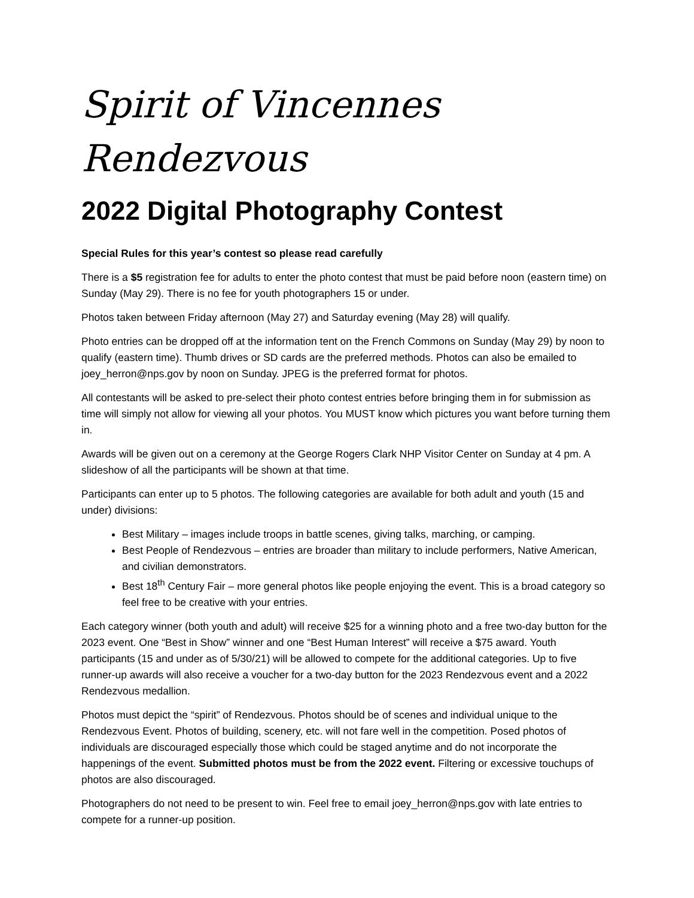Spirit of Vincennes Rendezvous
2022 Digital Photography Contest
Special Rules for this year’s contest so please read carefully
There is a $5 registration fee for adults to enter the photo contest that must be paid before noon (eastern time) on Sunday (May 29). There is no fee for youth photographers 15 or under.
Photos taken between Friday afternoon (May 27) and Saturday evening (May 28) will qualify.
Photo entries can be dropped off at the information tent on the French Commons on Sunday (May 29) by noon to qualify (eastern time). Thumb drives or SD cards are the preferred methods. Photos can also be emailed to joey_herron@nps.gov by noon on Sunday. JPEG is the preferred format for photos.
All contestants will be asked to pre-select their photo contest entries before bringing them in for submission as time will simply not allow for viewing all your photos. You MUST know which pictures you want before turning them in.
Awards will be given out on a ceremony at the George Rogers Clark NHP Visitor Center on Sunday at 4 pm. A slideshow of all the participants will be shown at that time.
Participants can enter up to 5 photos. The following categories are available for both adult and youth (15 and under) divisions:
Best Military – images include troops in battle scenes, giving talks, marching, or camping.
Best People of Rendezvous – entries are broader than military to include performers, Native American, and civilian demonstrators.
Best 18<sup>th</sup> Century Fair – more general photos like people enjoying the event. This is a broad category so feel free to be creative with your entries.
Each category winner (both youth and adult) will receive $25 for a winning photo and a free two-day button for the 2023 event. One “Best in Show” winner and one “Best Human Interest” will receive a $75 award. Youth participants (15 and under as of 5/30/21) will be allowed to compete for the additional categories. Up to five runner-up awards will also receive a voucher for a two-day button for the 2023 Rendezvous event and a 2022 Rendezvous medallion.
Photos must depict the “spirit” of Rendezvous. Photos should be of scenes and individual unique to the Rendezvous Event. Photos of building, scenery, etc. will not fare well in the competition. Posed photos of individuals are discouraged especially those which could be staged anytime and do not incorporate the happenings of the event. Submitted photos must be from the 2022 event. Filtering or excessive touchups of photos are also discouraged.
Photographers do not need to be present to win. Feel free to email joey_herron@nps.gov with late entries to compete for a runner-up position.